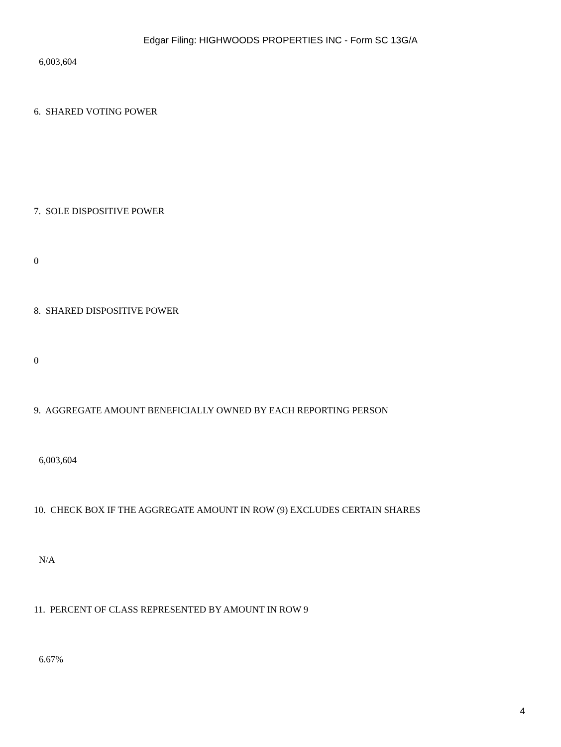Edgar Filing: HIGHWOODS PROPERTIES INC - Form SC 13G/A
6,003,604
6. SHARED VOTING POWER
7. SOLE DISPOSITIVE POWER
0
8. SHARED DISPOSITIVE POWER
0
9. AGGREGATE AMOUNT BENEFICIALLY OWNED BY EACH REPORTING PERSON
6,003,604
10. CHECK BOX IF THE AGGREGATE AMOUNT IN ROW (9) EXCLUDES CERTAIN SHARES
N/A
11. PERCENT OF CLASS REPRESENTED BY AMOUNT IN ROW 9
6.67%
4